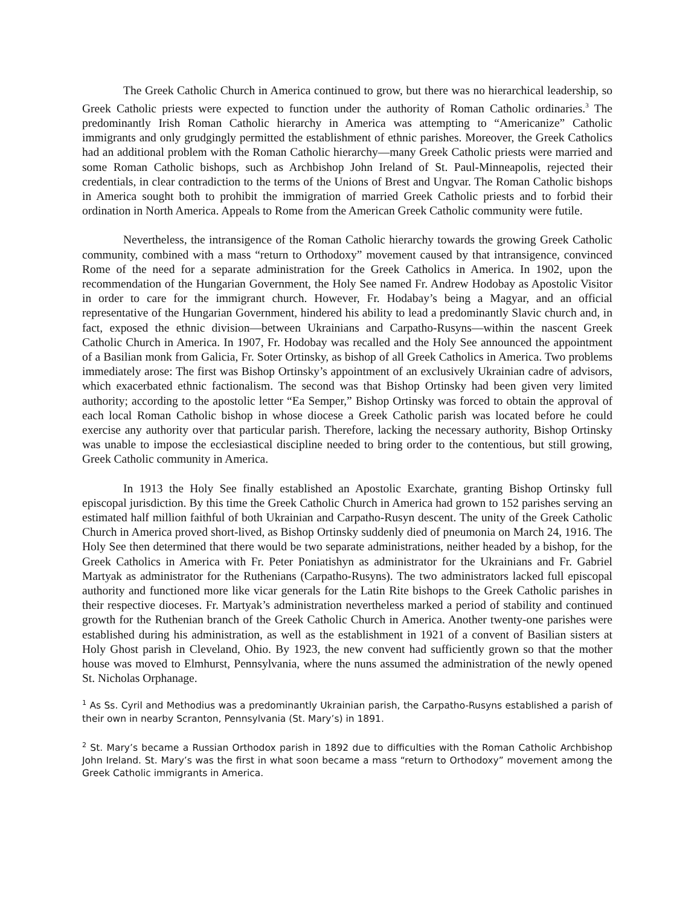The Greek Catholic Church in America continued to grow, but there was no hierarchical leadership, so Greek Catholic priests were expected to function under the authority of Roman Catholic ordinaries.<sup>3</sup> The predominantly Irish Roman Catholic hierarchy in America was attempting to “Americanize” Catholic immigrants and only grudgingly permitted the establishment of ethnic parishes. Moreover, the Greek Catholics had an additional problem with the Roman Catholic hierarchy—many Greek Catholic priests were married and some Roman Catholic bishops, such as Archbishop John Ireland of St. Paul-Minneapolis, rejected their credentials, in clear contradiction to the terms of the Unions of Brest and Ungvar. The Roman Catholic bishops in America sought both to prohibit the immigration of married Greek Catholic priests and to forbid their ordination in North America. Appeals to Rome from the American Greek Catholic community were futile.
Nevertheless, the intransigence of the Roman Catholic hierarchy towards the growing Greek Catholic community, combined with a mass “return to Orthodoxy” movement caused by that intransigence, convinced Rome of the need for a separate administration for the Greek Catholics in America. In 1902, upon the recommendation of the Hungarian Government, the Holy See named Fr. Andrew Hodobay as Apostolic Visitor in order to care for the immigrant church. However, Fr. Hodabay’s being a Magyar, and an official representative of the Hungarian Government, hindered his ability to lead a predominantly Slavic church and, in fact, exposed the ethnic division—between Ukrainians and Carpatho-Rusyns—within the nascent Greek Catholic Church in America. In 1907, Fr. Hodobay was recalled and the Holy See announced the appointment of a Basilian monk from Galicia, Fr. Soter Ortinsky, as bishop of all Greek Catholics in America. Two problems immediately arose: The first was Bishop Ortinsky’s appointment of an exclusively Ukrainian cadre of advisors, which exacerbated ethnic factionalism. The second was that Bishop Ortinsky had been given very limited authority; according to the apostolic letter “Ea Semper,” Bishop Ortinsky was forced to obtain the approval of each local Roman Catholic bishop in whose diocese a Greek Catholic parish was located before he could exercise any authority over that particular parish. Therefore, lacking the necessary authority, Bishop Ortinsky was unable to impose the ecclesiastical discipline needed to bring order to the contentious, but still growing, Greek Catholic community in America.
In 1913 the Holy See finally established an Apostolic Exarchate, granting Bishop Ortinsky full episcopal jurisdiction. By this time the Greek Catholic Church in America had grown to 152 parishes serving an estimated half million faithful of both Ukrainian and Carpatho-Rusyn descent. The unity of the Greek Catholic Church in America proved short-lived, as Bishop Ortinsky suddenly died of pneumonia on March 24, 1916. The Holy See then determined that there would be two separate administrations, neither headed by a bishop, for the Greek Catholics in America with Fr. Peter Poniatishyn as administrator for the Ukrainians and Fr. Gabriel Martyak as administrator for the Ruthenians (Carpatho-Rusyns). The two administrators lacked full episcopal authority and functioned more like vicar generals for the Latin Rite bishops to the Greek Catholic parishes in their respective dioceses. Fr. Martyak’s administration nevertheless marked a period of stability and continued growth for the Ruthenian branch of the Greek Catholic Church in America. Another twenty-one parishes were established during his administration, as well as the establishment in 1921 of a convent of Basilian sisters at Holy Ghost parish in Cleveland, Ohio. By 1923, the new convent had sufficiently grown so that the mother house was moved to Elmhurst, Pennsylvania, where the nuns assumed the administration of the newly opened St. Nicholas Orphanage.
<sup>1</sup> As Ss. Cyril and Methodius was a predominantly Ukrainian parish, the Carpatho-Rusyns established a parish of their own in nearby Scranton, Pennsylvania (St. Mary’s) in 1891.
<sup>2</sup> St. Mary’s became a Russian Orthodox parish in 1892 due to difficulties with the Roman Catholic Archbishop John Ireland. St. Mary’s was the first in what soon became a mass “return to Orthodoxy” movement among the Greek Catholic immigrants in America.